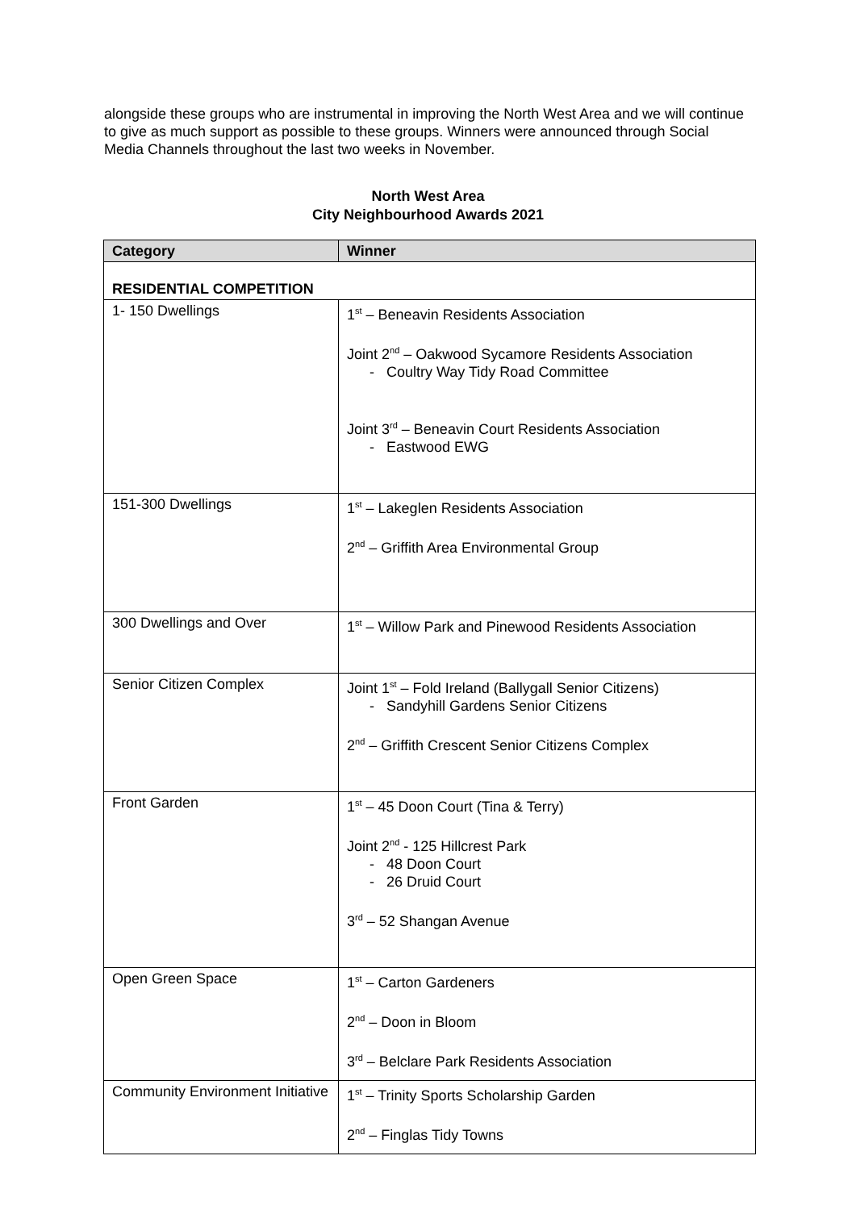alongside these groups who are instrumental in improving the North West Area and we will continue to give as much support as possible to these groups. Winners were announced through Social Media Channels throughout the last two weeks in November.
North West Area
City Neighbourhood Awards 2021
| Category | Winner |
| --- | --- |
| RESIDENTIAL COMPETITION | |
| 1- 150 Dwellings | 1<sup>st</sup> – Beneavin Residents Association Joint 2<sup>nd</sup> – Oakwood Sycamore Residents Association - Coultry Way Tidy Road Committee Joint 3<sup>rd</sup> – Beneavin Court Residents Association - Eastwood EWG |
| 151-300 Dwellings | 1<sup>st</sup> – Lakeglen Residents Association 2<sup>nd</sup> – Griffith Area Environmental Group |
| 300 Dwellings and Over | 1<sup>st</sup> – Willow Park and Pinewood Residents Association |
| Senior Citizen Complex | Joint 1<sup>st</sup> – Fold Ireland (Ballygall Senior Citizens) - Sandyhill Gardens Senior Citizens 2<sup>nd</sup> – Griffith Crescent Senior Citizens Complex |
| Front Garden | 1<sup>st</sup> – 45 Doon Court (Tina & Terry) Joint 2<sup>nd</sup> - 125 Hillcrest Park - 48 Doon Court - 26 Druid Court 3<sup>rd</sup> – 52 Shangan Avenue |
| Open Green Space | 1<sup>st</sup> – Carton Gardeners 2<sup>nd</sup> – Doon in Bloom 3<sup>rd</sup> – Belclare Park Residents Association |
| Community Environment Initiative | 1<sup>st</sup> – Trinity Sports Scholarship Garden 2<sup>nd</sup> – Finglas Tidy Towns |